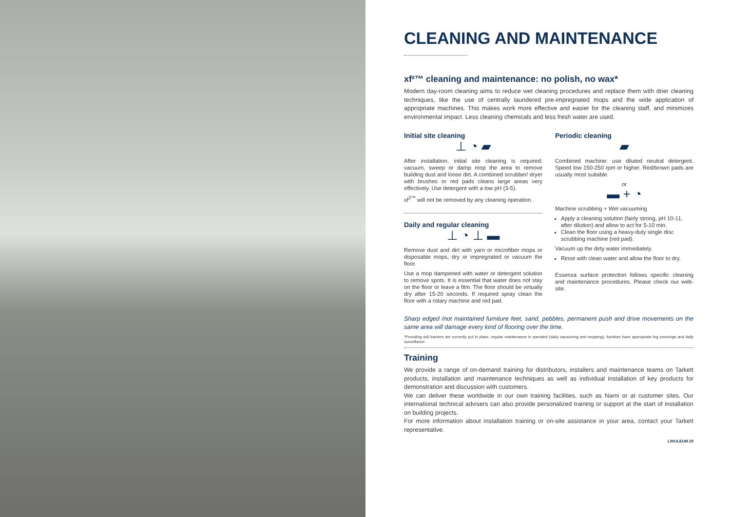CLEANING AND MAINTENANCE
xf²™ cleaning and maintenance: no polish, no wax*
Modern day-room cleaning aims to reduce wet cleaning procedures and replace them with drier cleaning techniques, like the use of centrally laundered pre-impregnated mops and the wide application of appropriate machines. This makes work more effective and easier for the cleaning staff, and minimizes environmental impact. Less cleaning chemicals and less fresh water are used.
Initial site cleaning
⊥ ◔ ▰
After installation, initial site cleaning is required: vacuum, sweep or damp mop the area to remove building dust and loose dirt. A combined scrubber/ dryer with brushes or red pads cleans large areas very effectively. Use detergent with a low pH (3-5).
xf<sup>2™</sup> will not be removed by any cleaning operation.
Daily and regular cleaning
⊥ ◔ ⊥ ▬
Remove dust and dirt with yarn or microfiber mops or disposable mops, dry or impregnated or vacuum the floor.
Use a mop dampened with water or detergent solution to remove spots. It is essential that water does not stay on the floor or leave a film. The floor should be virtually dry after 15-20 seconds. If required spray clean the floor with a rotary machine and red pad.
Periodic cleaning
▰
Combined machine: use diluted neutral detergent. Speed low 150-250 rpm or higher. Red/brown pads are usually most suitable.
or
▬ + ◔
Machine scrubbing + Wet vacuuming
Apply a cleaning solution (fairly strong, pH 10-11, after dilution) and allow to act for 5-10 min.
Clean the floor using a heavy-duty single disc scrubbing machine (red pad).
Vacuum up the dirty water immediately.
Rinse with clean water and allow the floor to dry.
Essenza surface protection follows specific cleaning and maintenance procedures. Please check our web-site.
Sharp edged /not maintained furniture feet, sand, pebbles, permanent push and drive movements on the same area will damage every kind of flooring over the time.
*Providing soil barriers are correctly put in place, regular maintenance is operated (daily vacuuming and mopping), furniture have appropriate leg coverings and daily surveillance.
Training
We provide a range of on-demand training for distributors, installers and maintenance teams on Tarkett products, installation and maintenance techniques as well as individual installation of key products for demonstration and discussion with customers.
We can deliver these worldwide in our own training facilities, such as Narni or at customer sites. Our international technical advisers can also provide personalized training or support at the start of installation on building projects.
For more information about installation training or on-site assistance in your area, contact your Tarkett representative.
LINOLEUM 29